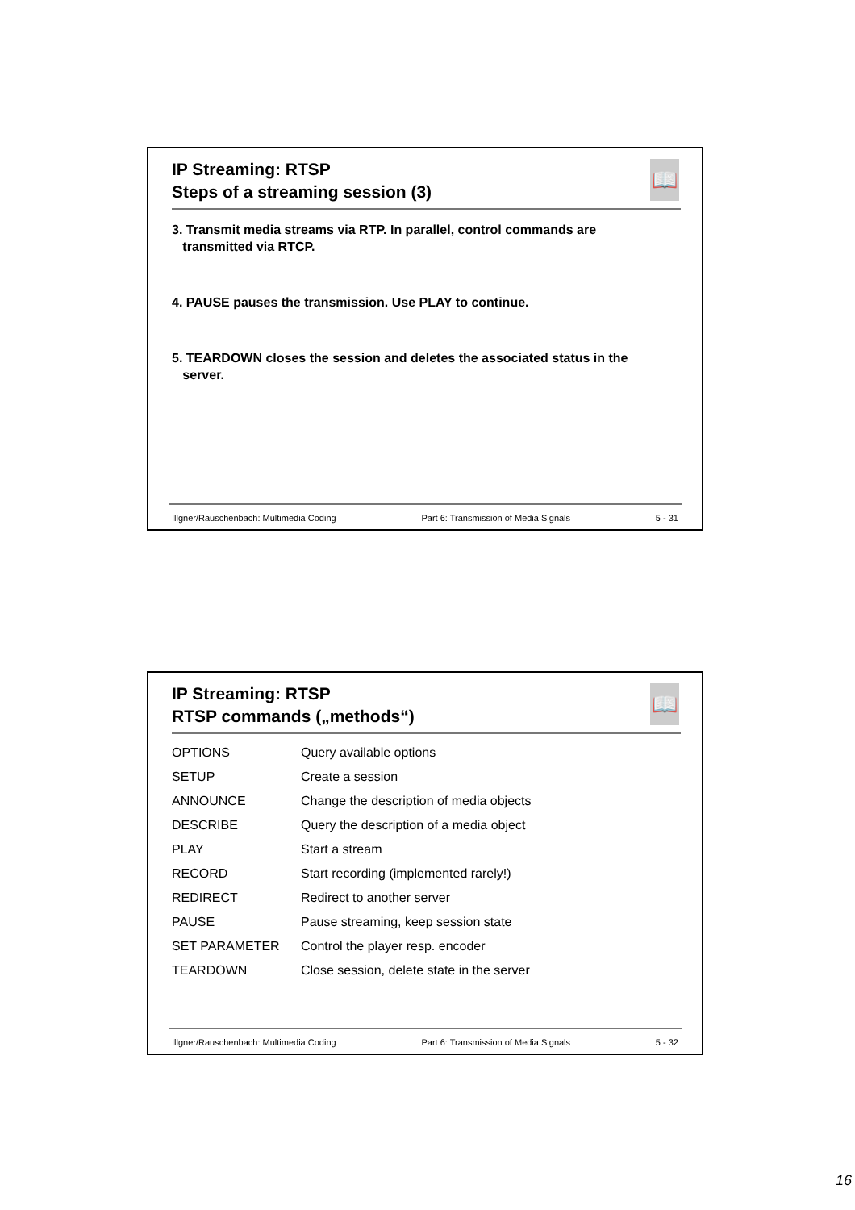IP Streaming: RTSP
Steps of a streaming session (3)
📖
3. Transmit media streams via RTP. In parallel, control commands are
transmitted via RTCP.
4. PAUSE pauses the transmission. Use PLAY to continue.
5. TEARDOWN closes the session and deletes the associated status in the
server.
Illgner/Rauschenbach: Multimedia Coding Part 6: Transmission of Media Signals 5 - 31
IP Streaming: RTSP
RTSP commands („methods“)
📖
| OPTIONS | Query available options |
| SETUP | Create a session |
| ANNOUNCE | Change the description of media objects |
| DESCRIBE | Query the description of a media object |
| PLAY | Start a stream |
| RECORD | Start recording (implemented rarely!) |
| REDIRECT | Redirect to another server |
| PAUSE | Pause streaming, keep session state |
| SET PARAMETER | Control the player resp. encoder |
| TEARDOWN | Close session, delete state in the server |
Illgner/Rauschenbach: Multimedia Coding Part 6: Transmission of Media Signals 5 - 32
16